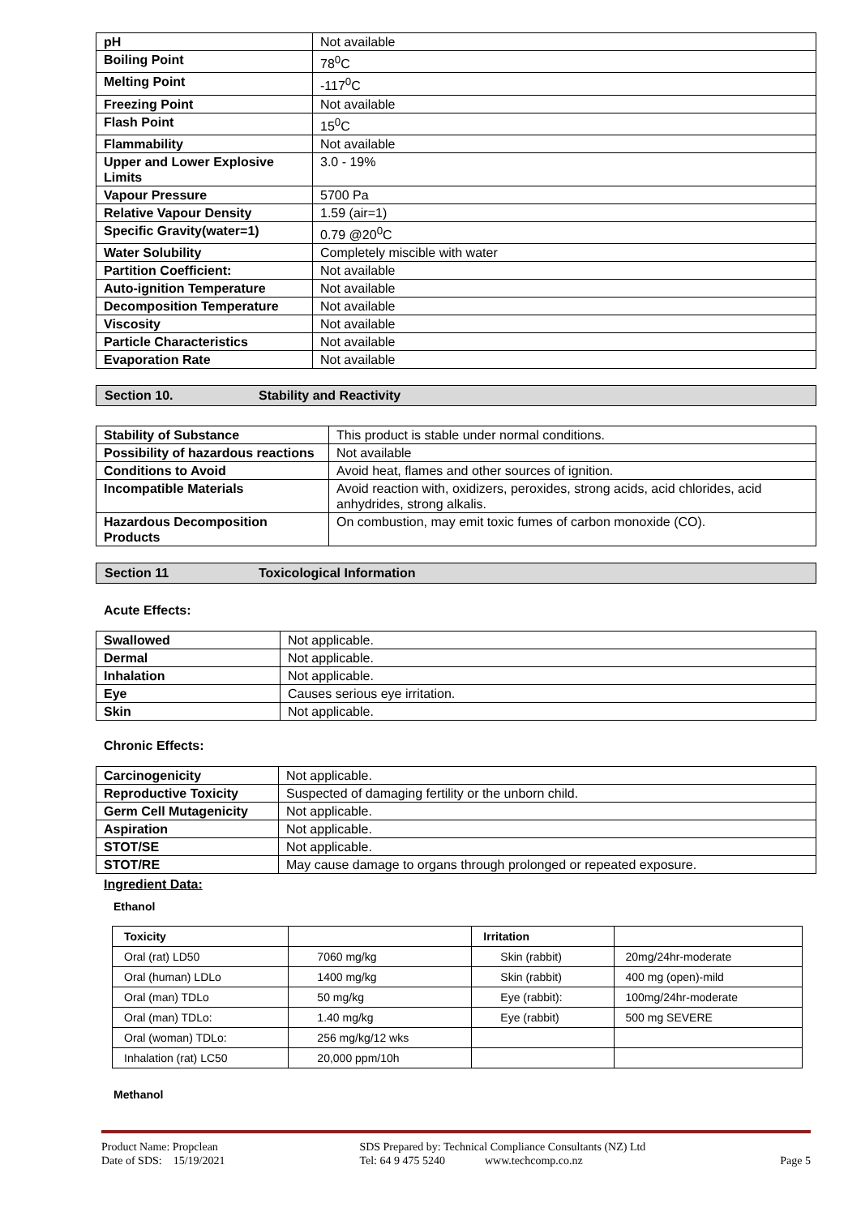| pH | Not available |
| Boiling Point | 78<sup>0</sup>C |
| Melting Point | -117<sup>0</sup>C |
| Freezing Point | Not available |
| Flash Point | 15<sup>0</sup>C |
| Flammability | Not available |
| Upper and Lower Explosive Limits | 3.0 - 19% |
| Vapour Pressure | 5700 Pa |
| Relative Vapour Density | 1.59 (air=1) |
| Specific Gravity(water=1) | 0.79 @20<sup>0</sup>C |
| Water Solubility | Completely miscible with water |
| Partition Coefficient: | Not available |
| Auto-ignition Temperature | Not available |
| Decomposition Temperature | Not available |
| Viscosity | Not available |
| Particle Characteristics | Not available |
| Evaporation Rate | Not available |
Section 10. Stability and Reactivity
| Stability of Substance | This product is stable under normal conditions. |
| Possibility of hazardous reactions | Not available |
| Conditions to Avoid | Avoid heat, flames and other sources of ignition. |
| Incompatible Materials | Avoid reaction with, oxidizers, peroxides, strong acids, acid chlorides, acid anhydrides, strong alkalis. |
| Hazardous Decomposition Products | On combustion, may emit toxic fumes of carbon monoxide (CO). |
Section 11 Toxicological Information
Acute Effects:
| Swallowed | Not applicable. |
| Dermal | Not applicable. |
| Inhalation | Not applicable. |
| Eye | Causes serious eye irritation. |
| Skin | Not applicable. |
Chronic Effects:
| Carcinogenicity | Not applicable. |
| Reproductive Toxicity | Suspected of damaging fertility or the unborn child. |
| Germ Cell Mutagenicity | Not applicable. |
| Aspiration | Not applicable. |
| STOT/SE | Not applicable. |
| STOT/RE | May cause damage to organs through prolonged or repeated exposure. |
Ingredient Data:
Ethanol
| Toxicity | | Irritation | |
| --- | --- | --- | --- |
| Oral (rat) LD50 | 7060 mg/kg | Skin (rabbit) | 20mg/24hr-moderate |
| Oral (human) LDLo | 1400 mg/kg | Skin (rabbit) | 400 mg (open)-mild |
| Oral (man) TDLo | 50 mg/kg | Eye (rabbit): | 100mg/24hr-moderate |
| Oral (man) TDLo: | 1.40 mg/kg | Eye (rabbit) | 500 mg SEVERE |
| Oral (woman) TDLo: | 256 mg/kg/12 wks | | |
| Inhalation (rat) LC50 | 20,000 ppm/10h | | |
Methanol
Product Name: Propclean
Date of SDS: 15/19/2021
SDS Prepared by: Technical Compliance Consultants (NZ) Ltd
Tel: 64 9 475 5240 www.techcomp.co.nz
Page 5